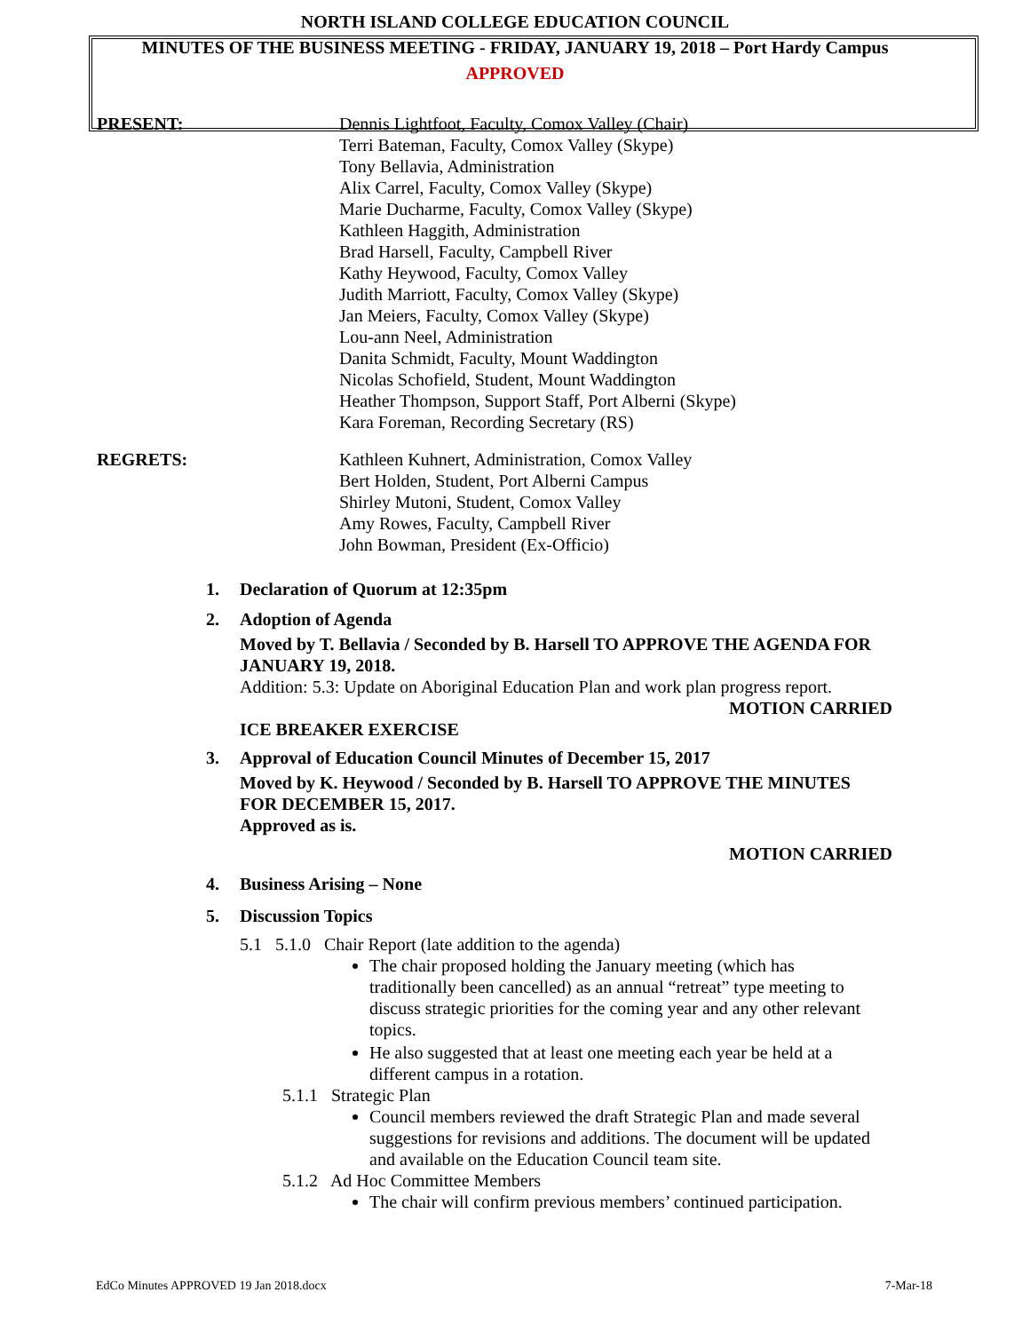NORTH ISLAND COLLEGE EDUCATION COUNCIL
MINUTES OF THE BUSINESS MEETING - FRIDAY, JANUARY 19, 2018 – Port Hardy Campus
APPROVED
PRESENT: Dennis Lightfoot, Faculty, Comox Valley (Chair)
Terri Bateman, Faculty, Comox Valley (Skype)
Tony Bellavia, Administration
Alix Carrel, Faculty, Comox Valley (Skype)
Marie Ducharme, Faculty, Comox Valley (Skype)
Kathleen Haggith, Administration
Brad Harsell, Faculty, Campbell River
Kathy Heywood, Faculty, Comox Valley
Judith Marriott, Faculty, Comox Valley (Skype)
Jan Meiers, Faculty, Comox Valley (Skype)
Lou-ann Neel, Administration
Danita Schmidt, Faculty, Mount Waddington
Nicolas Schofield, Student, Mount Waddington
Heather Thompson, Support Staff, Port Alberni (Skype)
Kara Foreman, Recording Secretary (RS)
REGRETS: Kathleen Kuhnert, Administration, Comox Valley
Bert Holden, Student, Port Alberni Campus
Shirley Mutoni, Student, Comox Valley
Amy Rowes, Faculty, Campbell River
John Bowman, President (Ex-Officio)
1. Declaration of Quorum at 12:35pm
2. Adoption of Agenda
Moved by T. Bellavia / Seconded by B. Harsell TO APPROVE THE AGENDA FOR JANUARY 19, 2018.
Addition: 5.3: Update on Aboriginal Education Plan and work plan progress report.
MOTION CARRIED
ICE BREAKER EXERCISE
3. Approval of Education Council Minutes of December 15, 2017
Moved by K. Heywood / Seconded by B. Harsell TO APPROVE THE MINUTES FOR DECEMBER 15, 2017.
Approved as is.
MOTION CARRIED
4. Business Arising – None
5. Discussion Topics
5.1 5.1.0 Chair Report (late addition to the agenda)
The chair proposed holding the January meeting (which has traditionally been cancelled) as an annual “retreat” type meeting to discuss strategic priorities for the coming year and any other relevant topics.
He also suggested that at least one meeting each year be held at a different campus in a rotation.
5.1.1 Strategic Plan
Council members reviewed the draft Strategic Plan and made several suggestions for revisions and additions. The document will be updated and available on the Education Council team site.
5.1.2 Ad Hoc Committee Members
The chair will confirm previous members’ continued participation.
EdCo Minutes APPROVED 19 Jan 2018.docx 7-Mar-18